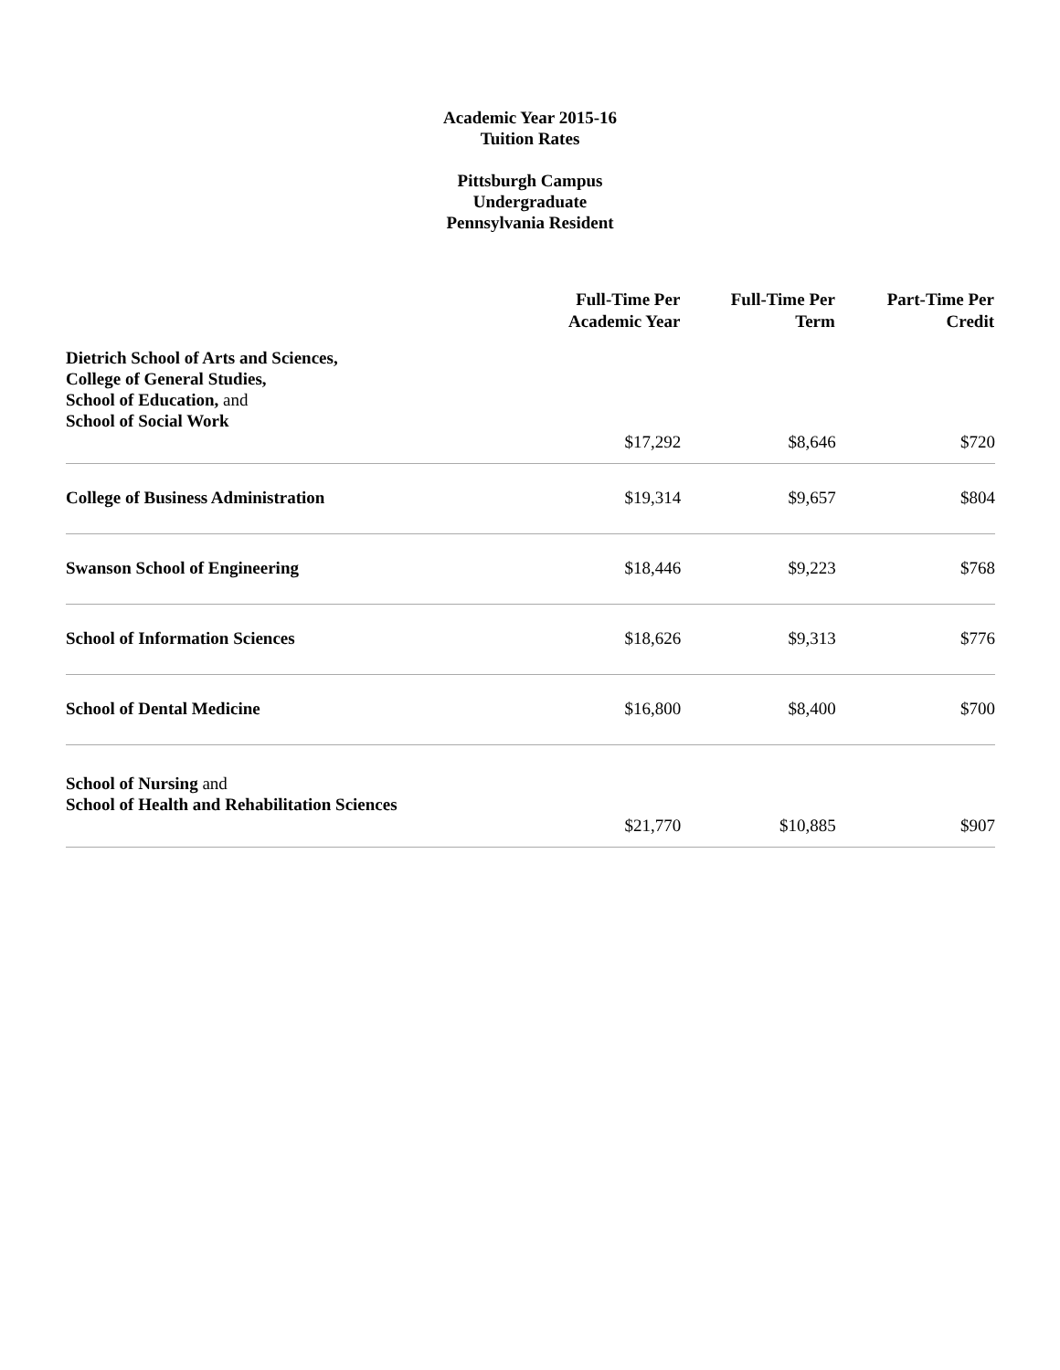Academic Year 2015-16
Tuition Rates
Pittsburgh Campus
Undergraduate
Pennsylvania Resident
| | Full-Time Per Academic Year | Full-Time Per Term | Part-Time Per Credit |
| --- | --- | --- | --- |
| Dietrich School of Arts and Sciences, College of General Studies, School of Education, and School of Social Work | $17,292 | $8,646 | $720 |
| College of Business Administration | $19,314 | $9,657 | $804 |
| Swanson School of Engineering | $18,446 | $9,223 | $768 |
| School of Information Sciences | $18,626 | $9,313 | $776 |
| School of Dental Medicine | $16,800 | $8,400 | $700 |
| School of Nursing and School of Health and Rehabilitation Sciences | $21,770 | $10,885 | $907 |